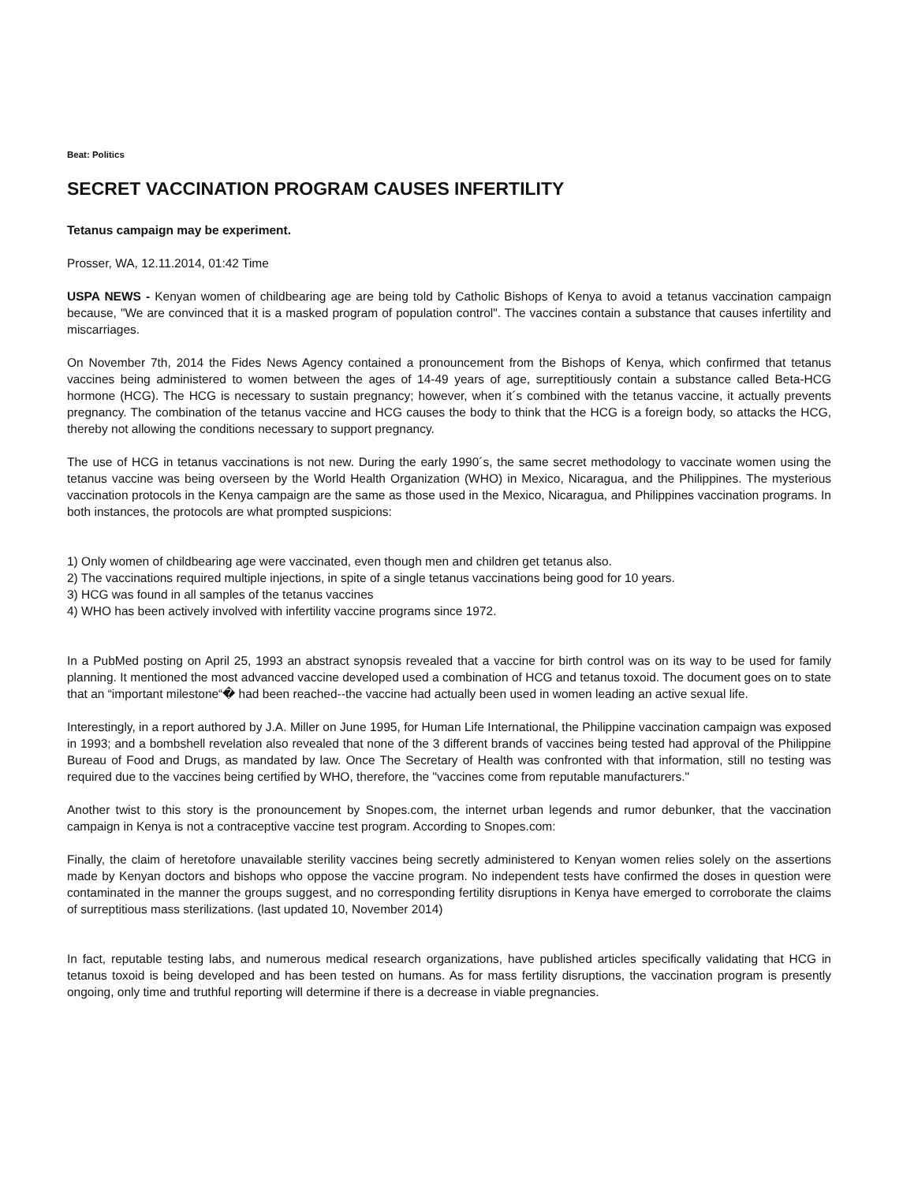Beat: Politics
SECRET VACCINATION PROGRAM CAUSES INFERTILITY
Tetanus campaign may be experiment.
Prosser, WA, 12.11.2014, 01:42 Time
USPA NEWS - Kenyan women of childbearing age are being told by Catholic Bishops of Kenya to avoid a tetanus vaccination campaign because, "We are convinced that it is a masked program of population control". The vaccines contain a substance that causes infertility and miscarriages.
On November 7th, 2014 the Fides News Agency contained a pronouncement from the Bishops of Kenya, which confirmed that tetanus vaccines being administered to women between the ages of 14-49 years of age, surreptitiously contain a substance called Beta-HCG hormone (HCG). The HCG is necessary to sustain pregnancy; however, when it´s combined with the tetanus vaccine, it actually prevents pregnancy. The combination of the tetanus vaccine and HCG causes the body to think that the HCG is a foreign body, so attacks the HCG, thereby not allowing the conditions necessary to support pregnancy.
The use of HCG in tetanus vaccinations is not new. During the early 1990´s, the same secret methodology to vaccinate women using the tetanus vaccine was being overseen by the World Health Organization (WHO) in Mexico, Nicaragua, and the Philippines. The mysterious vaccination protocols in the Kenya campaign are the same as those used in the Mexico, Nicaragua, and Philippines vaccination programs. In both instances, the protocols are what prompted suspicions:
1) Only women of childbearing age were vaccinated, even though men and children get tetanus also.
2) The vaccinations required multiple injections, in spite of a single tetanus vaccinations being good for 10 years.
3) HCG was found in all samples of the tetanus vaccines
4) WHO has been actively involved with infertility vaccine programs since 1972.
In a PubMed posting on April 25, 1993 an abstract synopsis revealed that a vaccine for birth control was on its way to be used for family planning. It mentioned the most advanced vaccine developed used a combination of HCG and tetanus toxoid. The document goes on to state that an “important milestone“� had been reached--the vaccine had actually been used in women leading an active sexual life.
Interestingly, in a report authored by J.A. Miller on June 1995, for Human Life International, the Philippine vaccination campaign was exposed in 1993; and a bombshell revelation also revealed that none of the 3 different brands of vaccines being tested had approval of the Philippine Bureau of Food and Drugs, as mandated by law. Once The Secretary of Health was confronted with that information, still no testing was required due to the vaccines being certified by WHO, therefore, the "vaccines come from reputable manufacturers."
Another twist to this story is the pronouncement by Snopes.com, the internet urban legends and rumor debunker, that the vaccination campaign in Kenya is not a contraceptive vaccine test program. According to Snopes.com:
Finally, the claim of heretofore unavailable sterility vaccines being secretly administered to Kenyan women relies solely on the assertions made by Kenyan doctors and bishops who oppose the vaccine program. No independent tests have confirmed the doses in question were contaminated in the manner the groups suggest, and no corresponding fertility disruptions in Kenya have emerged to corroborate the claims of surreptitious mass sterilizations. (last updated 10, November 2014)
In fact, reputable testing labs, and numerous medical research organizations, have published articles specifically validating that HCG in tetanus toxoid is being developed and has been tested on humans. As for mass fertility disruptions, the vaccination program is presently ongoing, only time and truthful reporting will determine if there is a decrease in viable pregnancies.